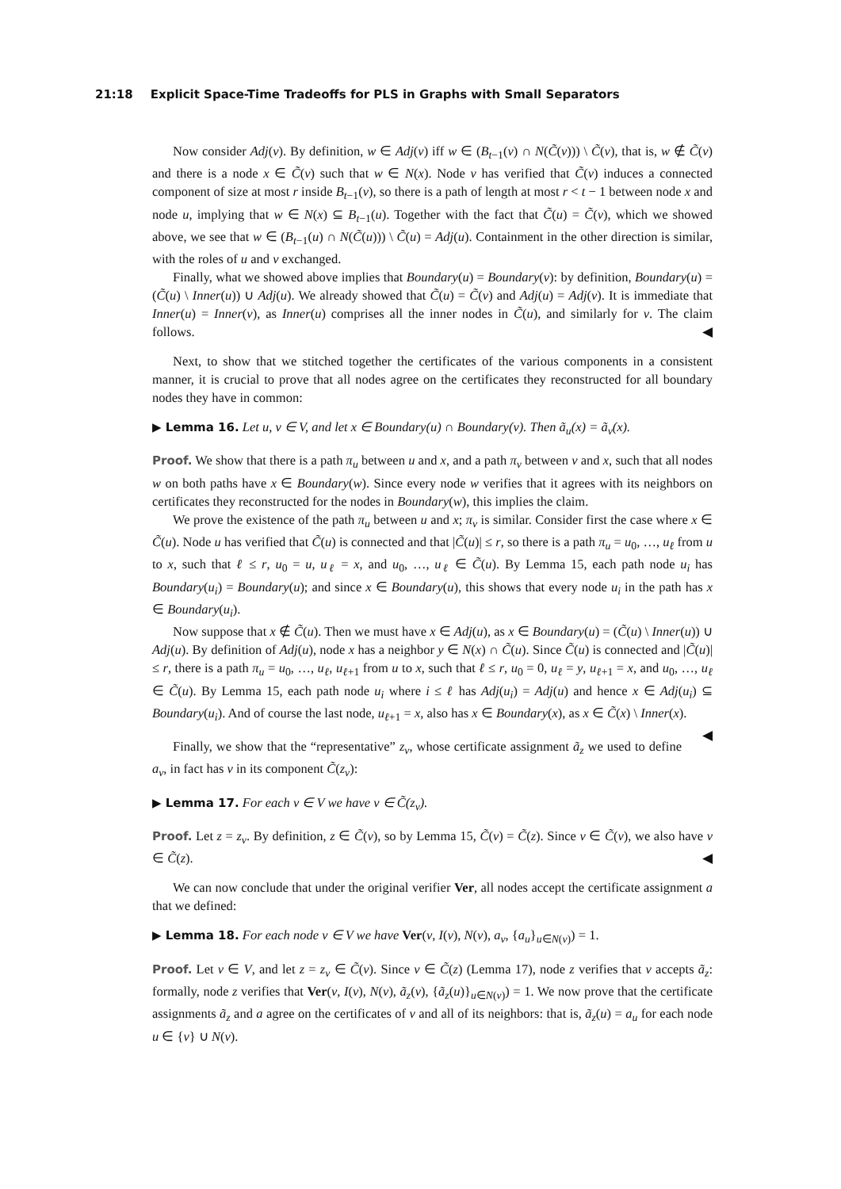21:18 Explicit Space-Time Tradeoffs for PLS in Graphs with Small Separators
Now consider Adj(v). By definition, w ∈ Adj(v) iff w ∈ (B<sub>t−1</sub>(v) ∩ N(C̃(v))) \ C̃(v), that is, w ∉ C̃(v) and there is a node x ∈ C̃(v) such that w ∈ N(x). Node v has verified that C̃(v) induces a connected component of size at most r inside B<sub>t−1</sub>(v), so there is a path of length at most r < t − 1 between node x and node u, implying that w ∈ N(x) ⊆ B<sub>t−1</sub>(u). Together with the fact that C̃(u) = C̃(v), which we showed above, we see that w ∈ (B<sub>t−1</sub>(u) ∩ N(C̃(u))) \ C̃(u) = Adj(u). Containment in the other direction is similar, with the roles of u and v exchanged.
Finally, what we showed above implies that Boundary(u) = Boundary(v): by definition, Boundary(u) = (C̃(u) \ Inner(u)) ∪ Adj(u). We already showed that C̃(u) = C̃(v) and Adj(u) = Adj(v). It is immediate that Inner(u) = Inner(v), as Inner(u) comprises all the inner nodes in C̃(u), and similarly for v. The claim follows. ◀
Next, to show that we stitched together the certificates of the various components in a consistent manner, it is crucial to prove that all nodes agree on the certificates they reconstructed for all boundary nodes they have in common:
▶ Lemma 16. Let u, v ∈ V, and let x ∈ Boundary(u) ∩ Boundary(v). Then ã<sub>u</sub>(x) = ã<sub>v</sub>(x).
Proof. We show that there is a path π<sub>u</sub> between u and x, and a path π<sub>v</sub> between v and x, such that all nodes w on both paths have x ∈ Boundary(w). Since every node w verifies that it agrees with its neighbors on certificates they reconstructed for the nodes in Boundary(w), this implies the claim.
We prove the existence of the path π<sub>u</sub> between u and x; π<sub>v</sub> is similar. Consider first the case where x ∈ C̃(u). Node u has verified that C̃(u) is connected and that |C̃(u)| ≤ r, so there is a path π<sub>u</sub> = u<sub>0</sub>, …, u<sub>ℓ</sub> from u to x, such that ℓ ≤ r, u<sub>0</sub> = u, u<sub>ℓ</sub> = x, and u<sub>0</sub>, …, u<sub>ℓ</sub> ∈ C̃(u). By Lemma 15, each path node u<sub>i</sub> has Boundary(u<sub>i</sub>) = Boundary(u); and since x ∈ Boundary(u), this shows that every node u<sub>i</sub> in the path has x ∈ Boundary(u<sub>i</sub>).
Now suppose that x ∉ C̃(u). Then we must have x ∈ Adj(u), as x ∈ Boundary(u) = (C̃(u) \ Inner(u)) ∪ Adj(u). By definition of Adj(u), node x has a neighbor y ∈ N(x) ∩ C̃(u). Since C̃(u) is connected and |C̃(u)| ≤ r, there is a path π<sub>u</sub> = u<sub>0</sub>, …, u<sub>ℓ</sub>, u<sub>ℓ+1</sub> from u to x, such that ℓ ≤ r, u<sub>0</sub> = 0, u<sub>ℓ</sub> = y, u<sub>ℓ+1</sub> = x, and u<sub>0</sub>, …, u<sub>ℓ</sub> ∈ C̃(u). By Lemma 15, each path node u<sub>i</sub> where i ≤ ℓ has Adj(u<sub>i</sub>) = Adj(u) and hence x ∈ Adj(u<sub>i</sub>) ⊆ Boundary(u<sub>i</sub>). And of course the last node, u<sub>ℓ+1</sub> = x, also has x ∈ Boundary(x), as x ∈ C̃(x) \ Inner(x). ◀
Finally, we show that the “representative” z<sub>v</sub>, whose certificate assignment ã<sub>z</sub> we used to define a<sub>v</sub>, in fact has v in its component C̃(z<sub>v</sub>):
▶ Lemma 17. For each v ∈ V we have v ∈ C̃(z<sub>v</sub>).
Proof. Let z = z<sub>v</sub>. By definition, z ∈ C̃(v), so by Lemma 15, C̃(v) = C̃(z). Since v ∈ C̃(v), we also have v ∈ C̃(z). ◀
We can now conclude that under the original verifier Ver, all nodes accept the certificate assignment a that we defined:
▶ Lemma 18. For each node v ∈ V we have Ver(v, I(v), N(v), a<sub>v</sub>, {a<sub>u</sub>}<sub>u∈N(v)</sub>) = 1.
Proof. Let v ∈ V, and let z = z<sub>v</sub> ∈ C̃(v). Since v ∈ C̃(z) (Lemma 17), node z verifies that v accepts ã<sub>z</sub>: formally, node z verifies that Ver(v, I(v), N(v), ã<sub>z</sub>(v), {ã<sub>z</sub>(u)}<sub>u∈N(v)</sub>) = 1. We now prove that the certificate assignments ã<sub>z</sub> and a agree on the certificates of v and all of its neighbors: that is, ã<sub>z</sub>(u) = a<sub>u</sub> for each node u ∈ {v} ∪ N(v).